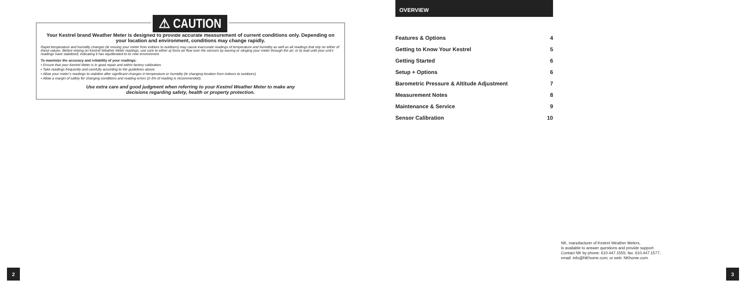⚠ CAUTION
Your Kestrel brand Weather Meter is designed to provide accurate measurement of current conditions only. Depending on your location and environment, conditions may change rapidly.
Rapid temperature and humidity changes (ie moving your meter from indoors to outdoors) may cause inaccurate readings of temperature and humidity as well as all readings that rely on either of these values. Before relying on Kestrel Weather Meter readings, use care to either a) force air flow over the sensors by waving or slinging your meter through the air; or b) wait until your unit’s readings have stabilized, indicating it has equilibrated to its new environment.
To maximize the accuracy and reliability of your readings:
• Ensure that your Kestrel Meter is in good repair and within factory calibration.
• Take readings frequently and carefully according to the guidelines above.
• Allow your meter’s readings to stabilize after significant changes in temperature or humidity (ie changing location from indoors to outdoors).
• Allow a margin of safety for changing conditions and reading errors (2-3% of reading is recommended).
Use extra care and good judgment when referring to your Kestrel Weather Meter to make any
decisions regarding safety, health or property protection.
2
OVERVIEW
Features & Options 4
Getting to Know Your Kestrel 5
Getting Started 6
Setup + Options 6
Barometric Pressure & Altitude Adjustment 7
Measurement Notes 8
Maintenance & Service 9
Sensor Calibration 10
NK, manufacturer of Kestrel Weather Meters,
is available to answer questions and provide support.
Contact NK by phone: 610.447.1555; fax: 610.447.1577;
email: info@NKhome.com; or web: NKhome.com.
3